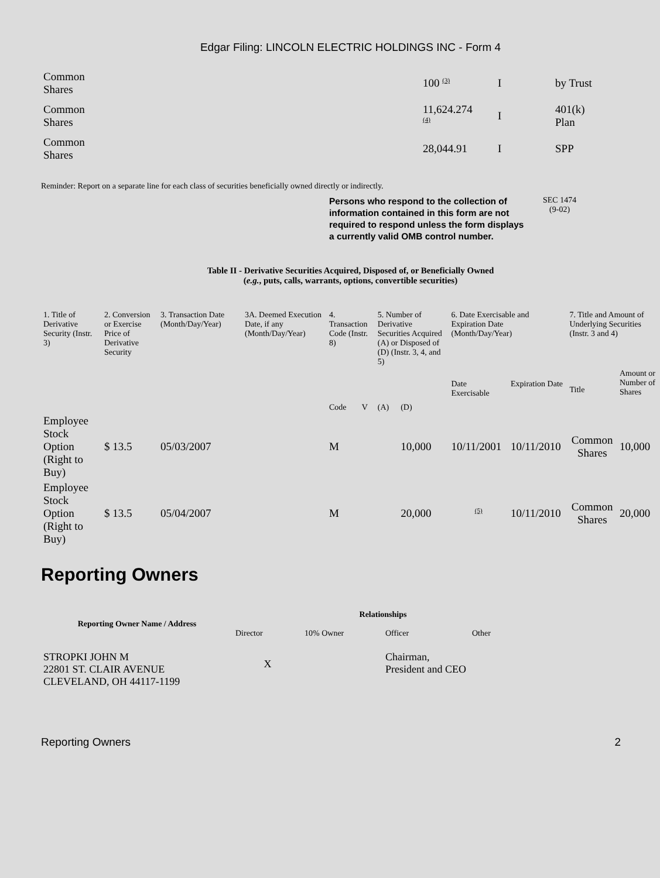Edgar Filing: LINCOLN ELECTRIC HOLDINGS INC - Form 4
| Common Shares | 100 <sup>(3)</sup> | I | by Trust |
| Common Shares | 11,624.274 <sup>(4)</sup> | I | 401(k) Plan |
| Common Shares | 28,044.91 | I | SPP |
Reminder: Report on a separate line for each class of securities beneficially owned directly or indirectly.
Persons who respond to the collection of information contained in this form are not required to respond unless the form displays a currently valid OMB control number.
SEC 1474
(9-02)
Table II - Derivative Securities Acquired, Disposed of, or Beneficially Owned
(e.g., puts, calls, warrants, options, convertible securities)
| 1. Title of Derivative Security (Instr. 3) | 2. Conversion or Exercise Price of Derivative Security | 3. Transaction Date (Month/Day/Year) | 3A. Deemed Execution Date, if any (Month/Day/Year) | 4. Transaction Code (Instr. 8) | | 5. Number of Derivative Securities Acquired (A) or Disposed of (D) (Instr. 3, 4, and 5) | | 6. Date Exercisable and Expiration Date (Month/Day/Year) | | 7. Title and Amount of Underlying Securities (Instr. 3 and 4) | |
| | | | | Code | V | (A) | (D) | Date Exercisable | Expiration Date | Title | Amount or Number of Shares |
| Employee Stock Option (Right to Buy) | $ 13.5 | 05/03/2007 | | M | | | 10,000 | 10/11/2001 | 10/11/2010 | Common Shares | 10,000 |
| Employee Stock Option (Right to Buy) | $ 13.5 | 05/04/2007 | | M | | | 20,000 | <sup>(5)</sup> | 10/11/2010 | Common Shares | 20,000 |
Reporting Owners
| Reporting Owner Name / Address | Relationships | | | |
| --- | --- | --- | --- | --- |
| | Director | 10% Owner | Officer | Other |
| STROPKI JOHN M 22801 ST. CLAIR AVENUE CLEVELAND, OH 44117-1199 | X | | Chairman, President and CEO | |
Reporting Owners 2